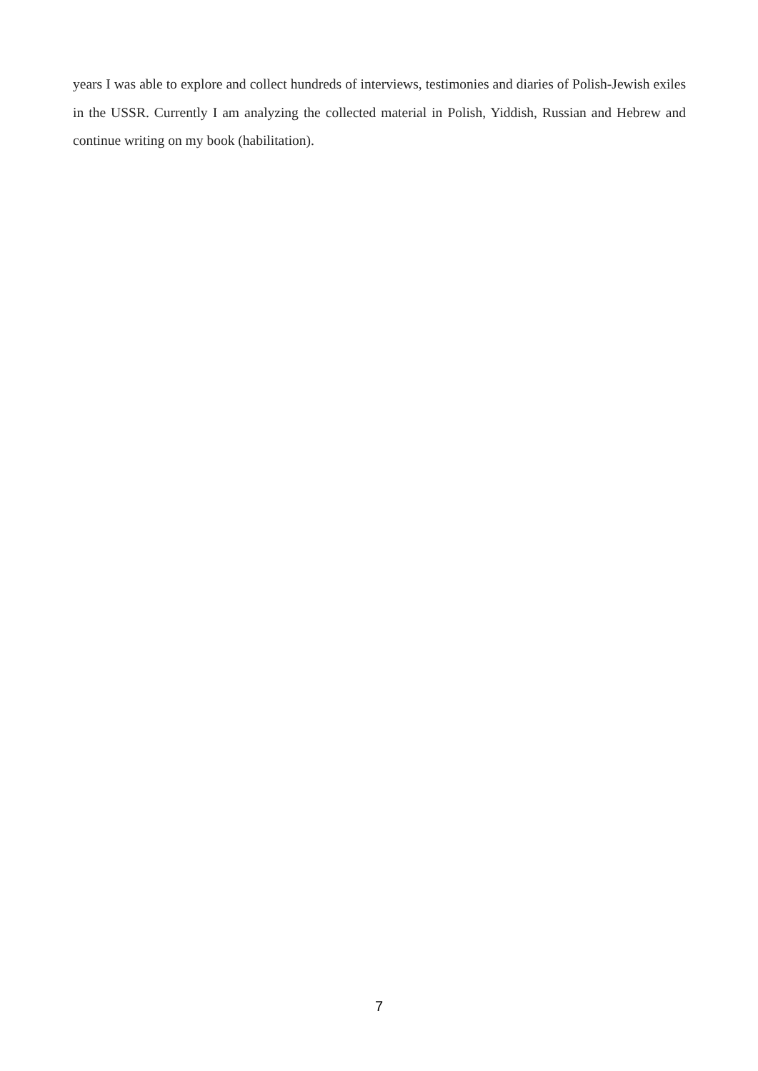years I was able to explore and collect hundreds of interviews, testimonies and diaries of Polish-Jewish exiles in the USSR. Currently I am analyzing the collected material in Polish, Yiddish, Russian and Hebrew and continue writing on my book (habilitation).
7